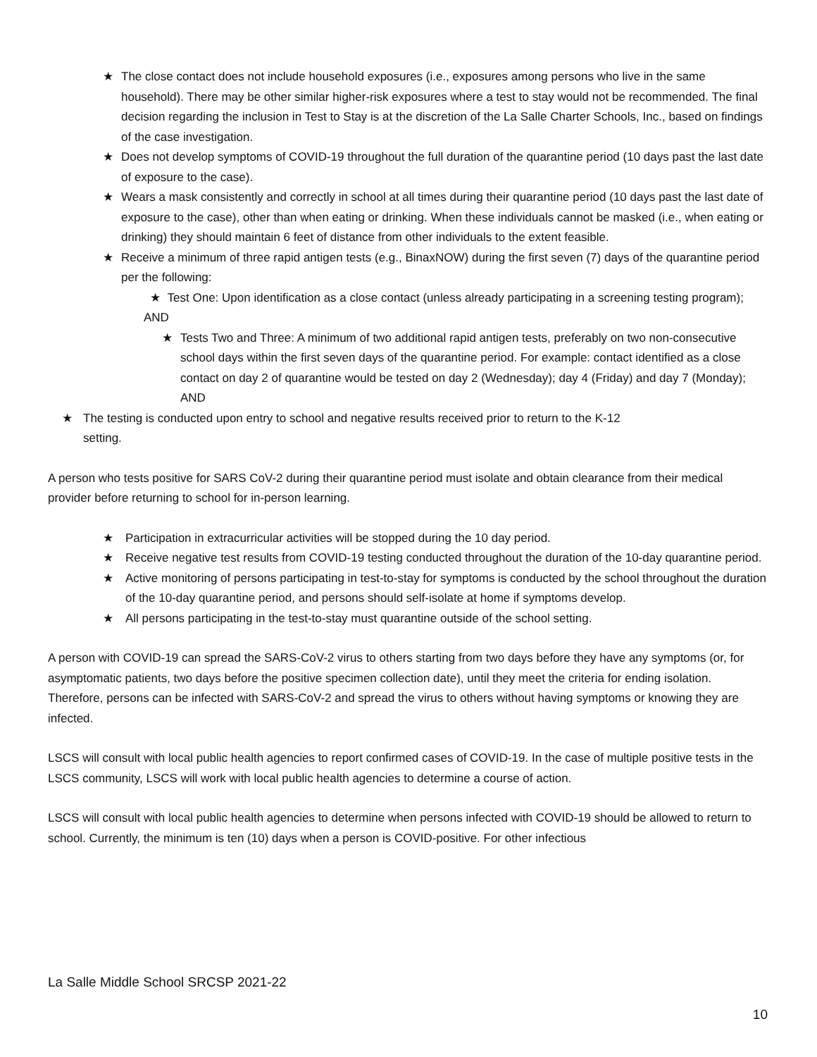★ The close contact does not include household exposures (i.e., exposures among persons who live in the same household). There may be other similar higher-risk exposures where a test to stay would not be recommended. The final decision regarding the inclusion in Test to Stay is at the discretion of the La Salle Charter Schools, Inc., based on findings of the case investigation.
★ Does not develop symptoms of COVID-19 throughout the full duration of the quarantine period (10 days past the last date of exposure to the case).
★ Wears a mask consistently and correctly in school at all times during their quarantine period (10 days past the last date of exposure to the case), other than when eating or drinking. When these individuals cannot be masked (i.e., when eating or drinking) they should maintain 6 feet of distance from other individuals to the extent feasible.
★ Receive a minimum of three rapid antigen tests (e.g., BinaxNOW) during the first seven (7) days of the quarantine period per the following:
★ Test One: Upon identification as a close contact (unless already participating in a screening testing program); AND
★ Tests Two and Three: A minimum of two additional rapid antigen tests, preferably on two non-consecutive school days within the first seven days of the quarantine period. For example: contact identified as a close contact on day 2 of quarantine would be tested on day 2 (Wednesday); day 4 (Friday) and day 7 (Monday); AND
★ The testing is conducted upon entry to school and negative results received prior to return to the K-12 setting.
A person who tests positive for SARS CoV-2 during their quarantine period must isolate and obtain clearance from their medical provider before returning to school for in-person learning.
★ Participation in extracurricular activities will be stopped during the 10 day period.
★ Receive negative test results from COVID-19 testing conducted throughout the duration of the 10-day quarantine period.
★ Active monitoring of persons participating in test-to-stay for symptoms is conducted by the school throughout the duration of the 10-day quarantine period, and persons should self-isolate at home if symptoms develop.
★ All persons participating in the test-to-stay must quarantine outside of the school setting.
A person with COVID-19 can spread the SARS-CoV-2 virus to others starting from two days before they have any symptoms (or, for asymptomatic patients, two days before the positive specimen collection date), until they meet the criteria for ending isolation. Therefore, persons can be infected with SARS-CoV-2 and spread the virus to others without having symptoms or knowing they are infected.
LSCS will consult with local public health agencies to report confirmed cases of COVID-19. In the case of multiple positive tests in the LSCS community, LSCS will work with local public health agencies to determine a course of action.
LSCS will consult with local public health agencies to determine when persons infected with COVID-19 should be allowed to return to school. Currently, the minimum is ten (10) days when a person is COVID-positive. For other infectious
La Salle Middle School SRCSP 2021-22
10